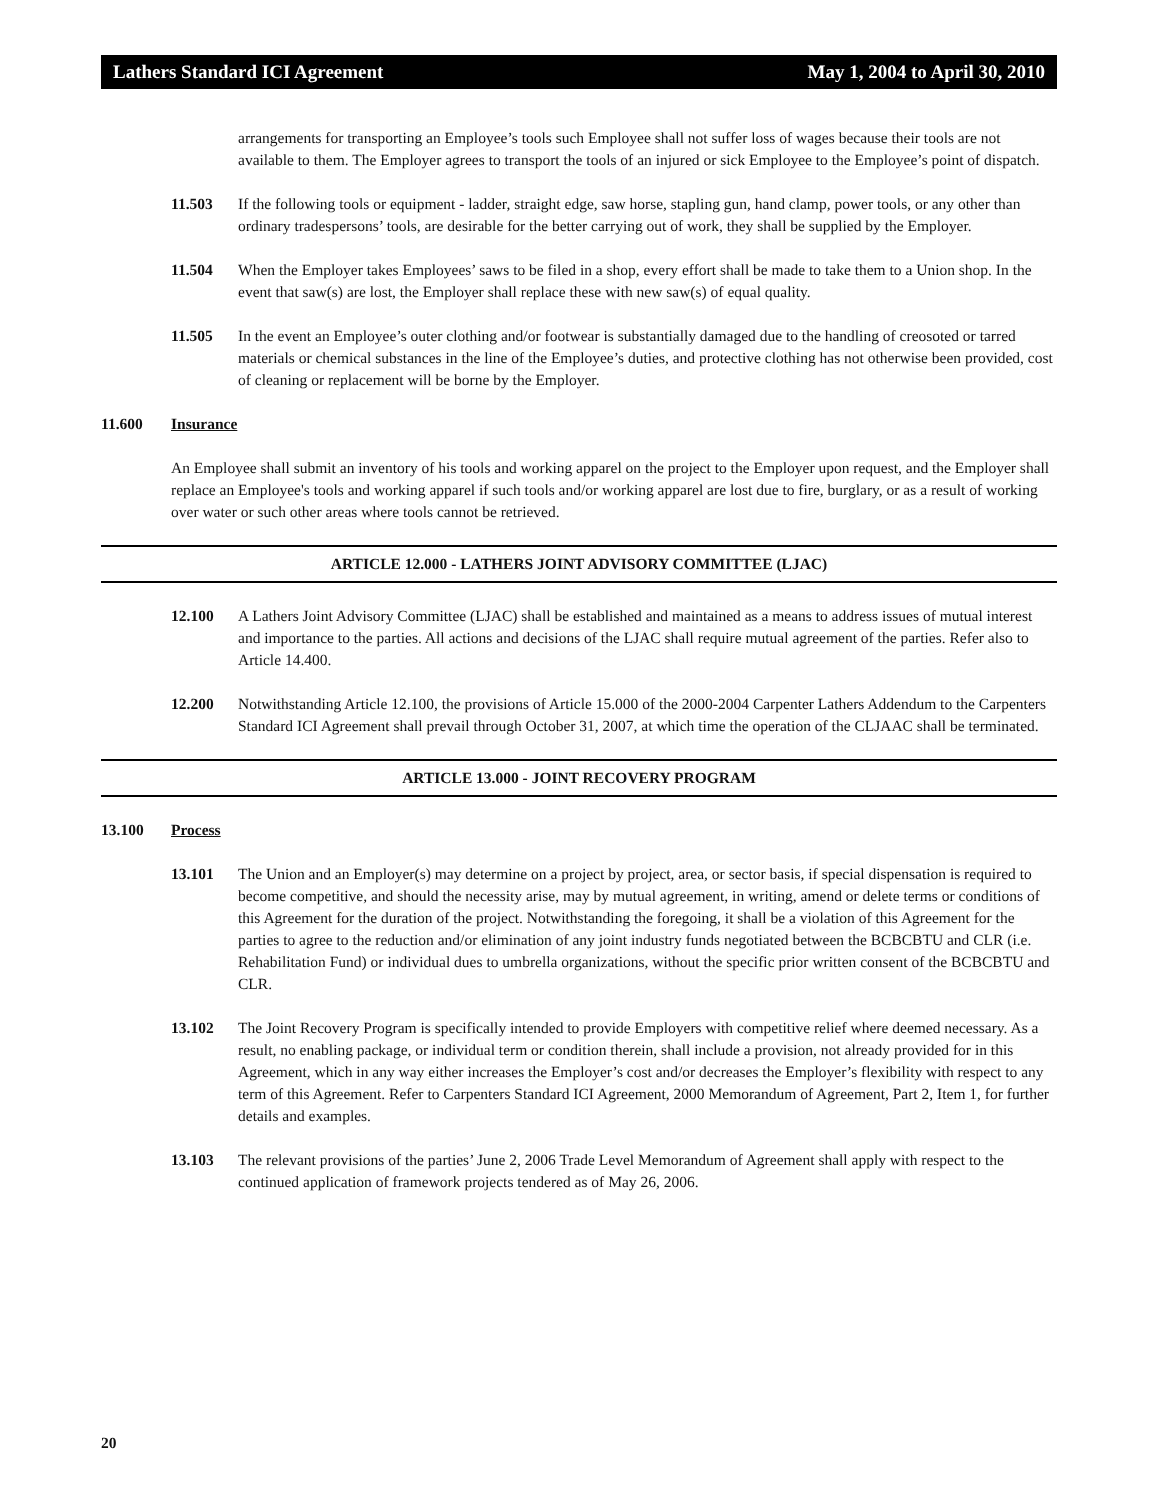Lathers Standard ICI Agreement May 1, 2004 to April 30, 2010
arrangements for transporting an Employee’s tools such Employee shall not suffer loss of wages because their tools are not available to them. The Employer agrees to transport the tools of an injured or sick Employee to the Employee’s point of dispatch.
11.503 If the following tools or equipment - ladder, straight edge, saw horse, stapling gun, hand clamp, power tools, or any other than ordinary tradespersons’ tools, are desirable for the better carrying out of work, they shall be supplied by the Employer.
11.504 When the Employer takes Employees’ saws to be filed in a shop, every effort shall be made to take them to a Union shop. In the event that saw(s) are lost, the Employer shall replace these with new saw(s) of equal quality.
11.505 In the event an Employee’s outer clothing and/or footwear is substantially damaged due to the handling of creosoted or tarred materials or chemical substances in the line of the Employee’s duties, and protective clothing has not otherwise been provided, cost of cleaning or replacement will be borne by the Employer.
11.600 Insurance
An Employee shall submit an inventory of his tools and working apparel on the project to the Employer upon request, and the Employer shall replace an Employee's tools and working apparel if such tools and/or working apparel are lost due to fire, burglary, or as a result of working over water or such other areas where tools cannot be retrieved.
ARTICLE 12.000 - LATHERS JOINT ADVISORY COMMITTEE (LJAC)
12.100 A Lathers Joint Advisory Committee (LJAC) shall be established and maintained as a means to address issues of mutual interest and importance to the parties. All actions and decisions of the LJAC shall require mutual agreement of the parties. Refer also to Article 14.400.
12.200 Notwithstanding Article 12.100, the provisions of Article 15.000 of the 2000-2004 Carpenter Lathers Addendum to the Carpenters Standard ICI Agreement shall prevail through October 31, 2007, at which time the operation of the CLJAAC shall be terminated.
ARTICLE 13.000 - JOINT RECOVERY PROGRAM
13.100 Process
13.101 The Union and an Employer(s) may determine on a project by project, area, or sector basis, if special dispensation is required to become competitive, and should the necessity arise, may by mutual agreement, in writing, amend or delete terms or conditions of this Agreement for the duration of the project. Notwithstanding the foregoing, it shall be a violation of this Agreement for the parties to agree to the reduction and/or elimination of any joint industry funds negotiated between the BCBCBTU and CLR (i.e. Rehabilitation Fund) or individual dues to umbrella organizations, without the specific prior written consent of the BCBCBTU and CLR.
13.102 The Joint Recovery Program is specifically intended to provide Employers with competitive relief where deemed necessary. As a result, no enabling package, or individual term or condition therein, shall include a provision, not already provided for in this Agreement, which in any way either increases the Employer’s cost and/or decreases the Employer’s flexibility with respect to any term of this Agreement. Refer to Carpenters Standard ICI Agreement, 2000 Memorandum of Agreement, Part 2, Item 1, for further details and examples.
13.103 The relevant provisions of the parties’ June 2, 2006 Trade Level Memorandum of Agreement shall apply with respect to the continued application of framework projects tendered as of May 26, 2006.
20